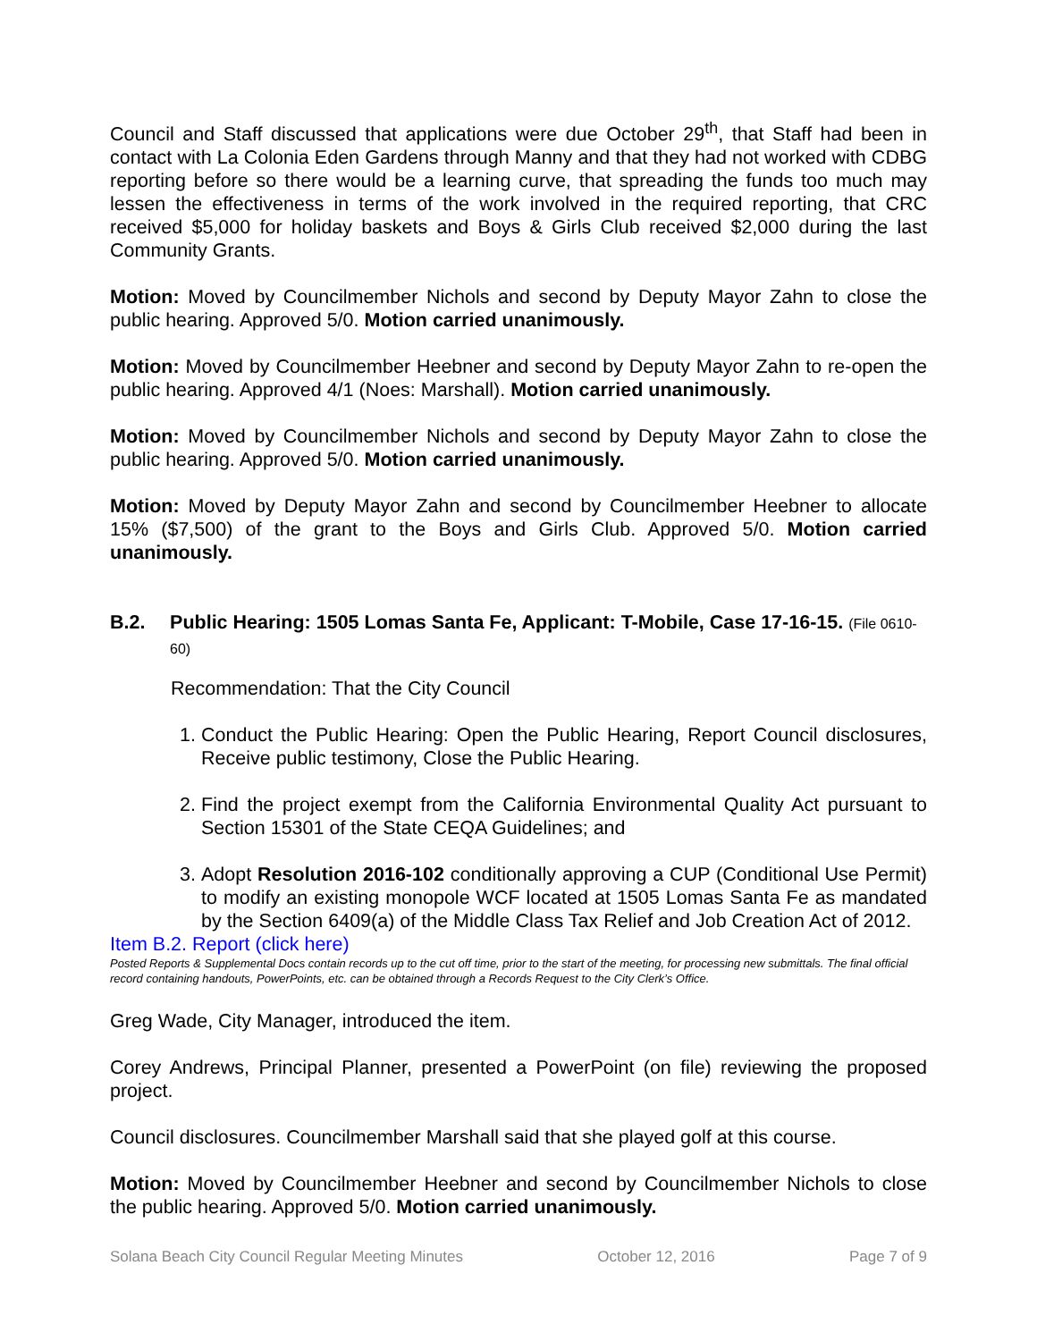Council and Staff discussed that applications were due October 29<sup>th</sup>, that Staff had been in contact with La Colonia Eden Gardens through Manny and that they had not worked with CDBG reporting before so there would be a learning curve, that spreading the funds too much may lessen the effectiveness in terms of the work involved in the required reporting, that CRC received $5,000 for holiday baskets and Boys & Girls Club received $2,000 during the last Community Grants.
Motion: Moved by Councilmember Nichols and second by Deputy Mayor Zahn to close the public hearing. Approved 5/0. Motion carried unanimously.
Motion: Moved by Councilmember Heebner and second by Deputy Mayor Zahn to re-open the public hearing. Approved 4/1 (Noes: Marshall). Motion carried unanimously.
Motion: Moved by Councilmember Nichols and second by Deputy Mayor Zahn to close the public hearing. Approved 5/0. Motion carried unanimously.
Motion: Moved by Deputy Mayor Zahn and second by Councilmember Heebner to allocate 15% ($7,500) of the grant to the Boys and Girls Club. Approved 5/0. Motion carried unanimously.
B.2. Public Hearing: 1505 Lomas Santa Fe, Applicant: T-Mobile, Case 17-16-15. (File 0610-60)
Recommendation: That the City Council
1. Conduct the Public Hearing: Open the Public Hearing, Report Council disclosures, Receive public testimony, Close the Public Hearing.
2. Find the project exempt from the California Environmental Quality Act pursuant to Section 15301 of the State CEQA Guidelines; and
3. Adopt Resolution 2016-102 conditionally approving a CUP (Conditional Use Permit) to modify an existing monopole WCF located at 1505 Lomas Santa Fe as mandated by the Section 6409(a) of the Middle Class Tax Relief and Job Creation Act of 2012.
Item B.2. Report (click here)
Posted Reports & Supplemental Docs contain records up to the cut off time, prior to the start of the meeting, for processing new submittals. The final official record containing handouts, PowerPoints, etc. can be obtained through a Records Request to the City Clerk’s Office.
Greg Wade, City Manager, introduced the item.
Corey Andrews, Principal Planner, presented a PowerPoint (on file) reviewing the proposed project.
Council disclosures. Councilmember Marshall said that she played golf at this course.
Motion: Moved by Councilmember Heebner and second by Councilmember Nichols to close the public hearing. Approved 5/0. Motion carried unanimously.
Solana Beach City Council Regular Meeting Minutes October 12, 2016 Page 7 of 9